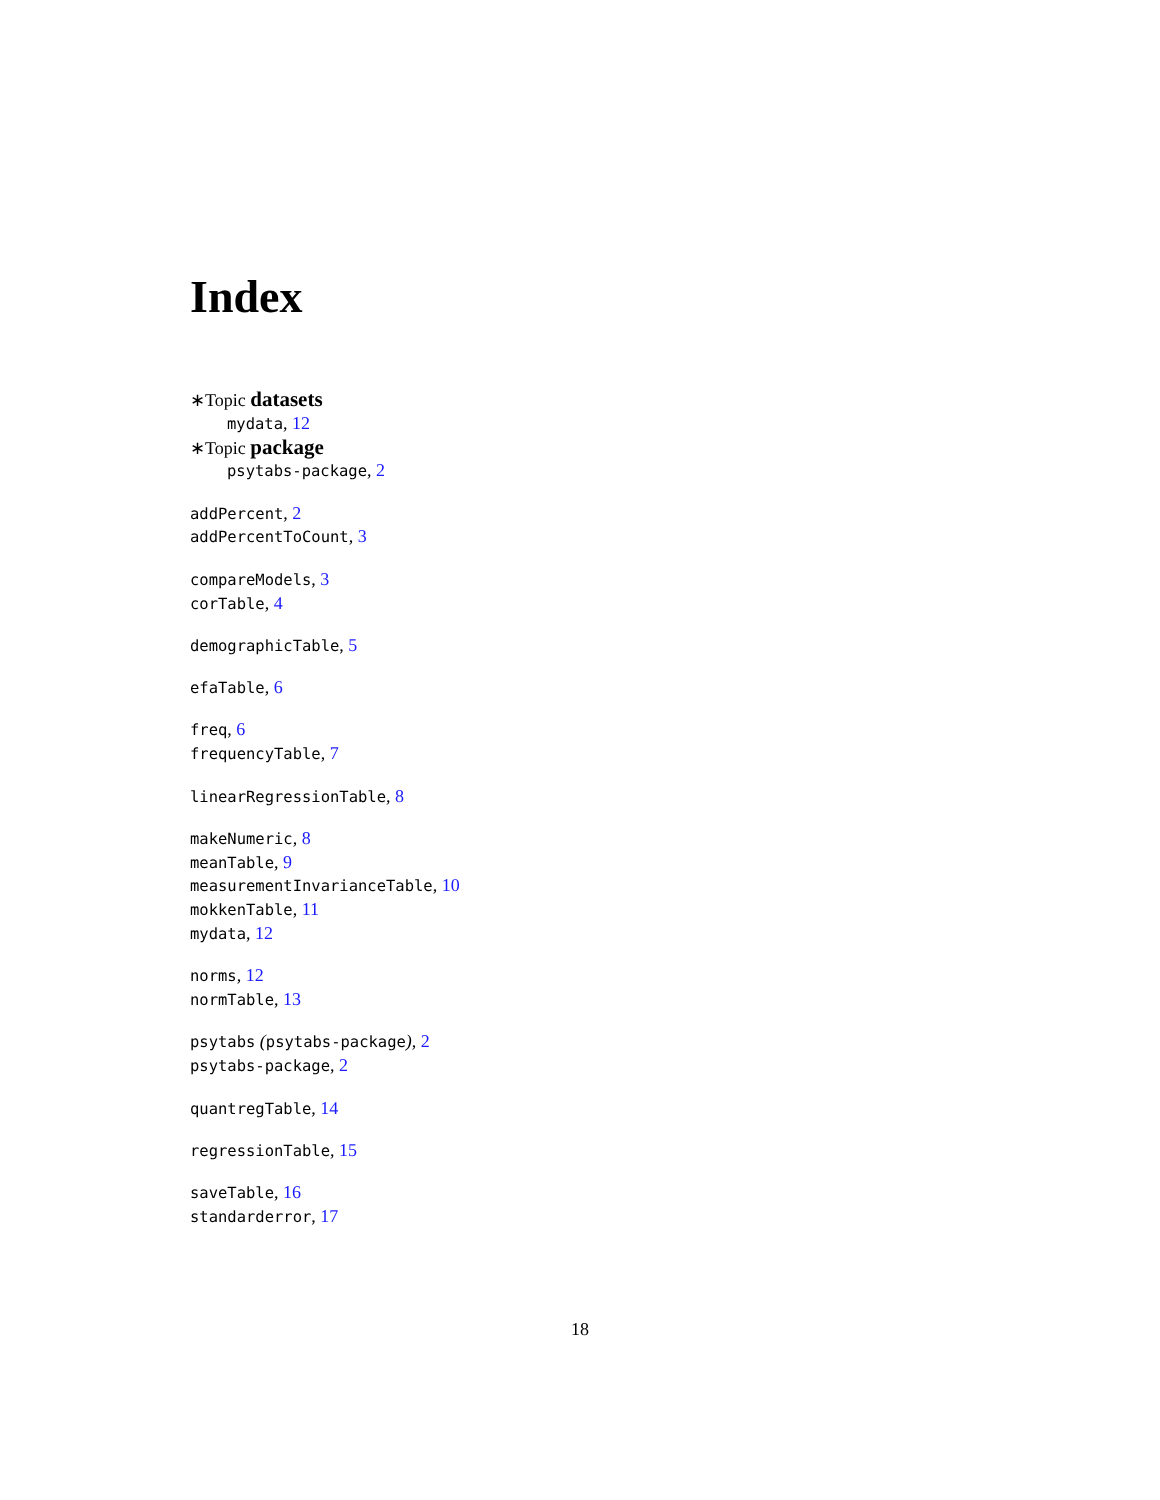Index
∗Topic datasets
mydata, 12
∗Topic package
psytabs-package, 2
addPercent, 2
addPercentToCount, 3
compareModels, 3
corTable, 4
demographicTable, 5
efaTable, 6
freq, 6
frequencyTable, 7
linearRegressionTable, 8
makeNumeric, 8
meanTable, 9
measurementInvarianceTable, 10
mokkenTable, 11
mydata, 12
norms, 12
normTable, 13
psytabs (psytabs-package), 2
psytabs-package, 2
quantregTable, 14
regressionTable, 15
saveTable, 16
standarderror, 17
18